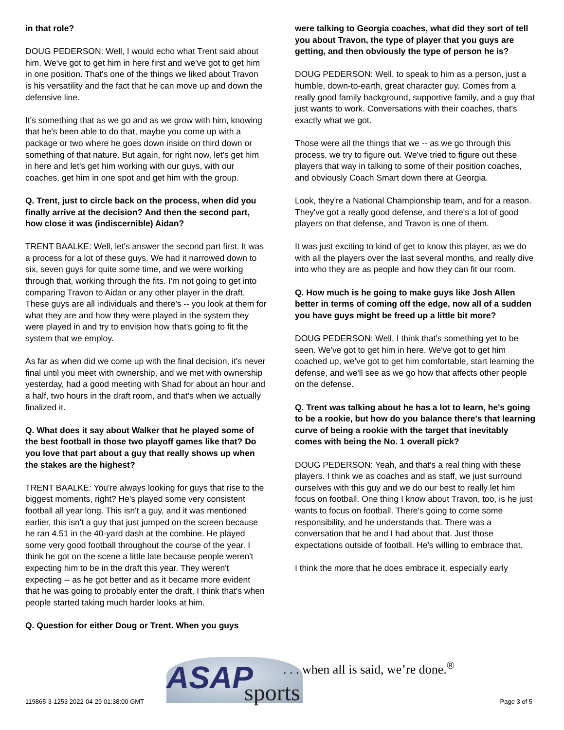in that role?
DOUG PEDERSON: Well, I would echo what Trent said about him. We've got to get him in here first and we've got to get him in one position. That's one of the things we liked about Travon is his versatility and the fact that he can move up and down the defensive line.
It's something that as we go and as we grow with him, knowing that he's been able to do that, maybe you come up with a package or two where he goes down inside on third down or something of that nature. But again, for right now, let's get him in here and let's get him working with our guys, with our coaches, get him in one spot and get him with the group.
Q. Trent, just to circle back on the process, when did you finally arrive at the decision? And then the second part, how close it was (indiscernible) Aidan?
TRENT BAALKE: Well, let's answer the second part first. It was a process for a lot of these guys. We had it narrowed down to six, seven guys for quite some time, and we were working through that, working through the fits. I'm not going to get into comparing Travon to Aidan or any other player in the draft. These guys are all individuals and there's -- you look at them for what they are and how they were played in the system they were played in and try to envision how that's going to fit the system that we employ.
As far as when did we come up with the final decision, it's never final until you meet with ownership, and we met with ownership yesterday, had a good meeting with Shad for about an hour and a half, two hours in the draft room, and that's when we actually finalized it.
Q. What does it say about Walker that he played some of the best football in those two playoff games like that? Do you love that part about a guy that really shows up when the stakes are the highest?
TRENT BAALKE: You're always looking for guys that rise to the biggest moments, right? He's played some very consistent football all year long. This isn't a guy, and it was mentioned earlier, this isn't a guy that just jumped on the screen because he ran 4.51 in the 40-yard dash at the combine. He played some very good football throughout the course of the year. I think he got on the scene a little late because people weren't expecting him to be in the draft this year. They weren't expecting -- as he got better and as it became more evident that he was going to probably enter the draft, I think that's when people started taking much harder looks at him.
Q. Question for either Doug or Trent. When you guys
were talking to Georgia coaches, what did they sort of tell you about Travon, the type of player that you guys are getting, and then obviously the type of person he is?
DOUG PEDERSON: Well, to speak to him as a person, just a humble, down-to-earth, great character guy. Comes from a really good family background, supportive family, and a guy that just wants to work. Conversations with their coaches, that's exactly what we got.
Those were all the things that we -- as we go through this process, we try to figure out. We've tried to figure out these players that way in talking to some of their position coaches, and obviously Coach Smart down there at Georgia.
Look, they're a National Championship team, and for a reason. They've got a really good defense, and there's a lot of good players on that defense, and Travon is one of them.
It was just exciting to kind of get to know this player, as we do with all the players over the last several months, and really dive into who they are as people and how they can fit our room.
Q. How much is he going to make guys like Josh Allen better in terms of coming off the edge, now all of a sudden you have guys might be freed up a little bit more?
DOUG PEDERSON: Well, I think that's something yet to be seen. We've got to get him in here. We've got to get him coached up, we've got to get him comfortable, start learning the defense, and we'll see as we go how that affects other people on the defense.
Q. Trent was talking about he has a lot to learn, he's going to be a rookie, but how do you balance there's that learning curve of being a rookie with the target that inevitably comes with being the No. 1 overall pick?
DOUG PEDERSON: Yeah, and that's a real thing with these players. I think we as coaches and as staff, we just surround ourselves with this guy and we do our best to really let him focus on football. One thing I know about Travon, too, is he just wants to focus on football. There's going to come some responsibility, and he understands that. There was a conversation that he and I had about that. Just those expectations outside of football. He's willing to embrace that.
I think the more that he does embrace it, especially early
ASAP sports
. . . when all is said, we’re done.<sup>®</sup>
119865-3-1253 2022-04-29 01:38:00 GMT
Page 3 of 5